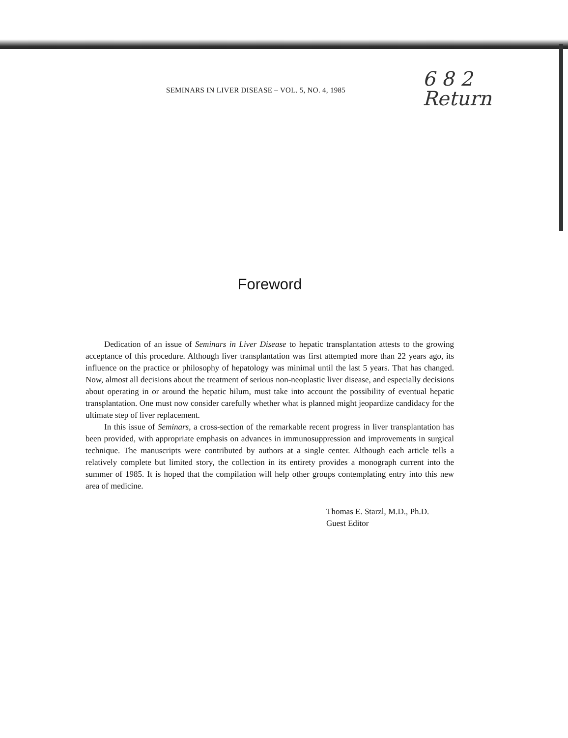SEMINARS IN LIVER DISEASE – VOL. 5, NO. 4, 1985
6 8 2
Return
Foreword
Dedication of an issue of Seminars in Liver Disease to hepatic transplantation attests to the growing acceptance of this procedure. Although liver transplantation was first attempted more than 22 years ago, its influence on the practice or philosophy of hepatology was minimal until the last 5 years. That has changed. Now, almost all decisions about the treatment of serious non-neoplastic liver disease, and especially decisions about operating in or around the hepatic hilum, must take into account the possibility of eventual hepatic transplantation. One must now consider carefully whether what is planned might jeopardize candidacy for the ultimate step of liver replacement.
In this issue of Seminars, a cross-section of the remarkable recent progress in liver transplantation has been provided, with appropriate emphasis on advances in immunosuppression and improvements in surgical technique. The manuscripts were contributed by authors at a single center. Although each article tells a relatively complete but limited story, the collection in its entirety provides a monograph current into the summer of 1985. It is hoped that the compilation will help other groups contemplating entry into this new area of medicine.
Thomas E. Starzl, M.D., Ph.D.
Guest Editor